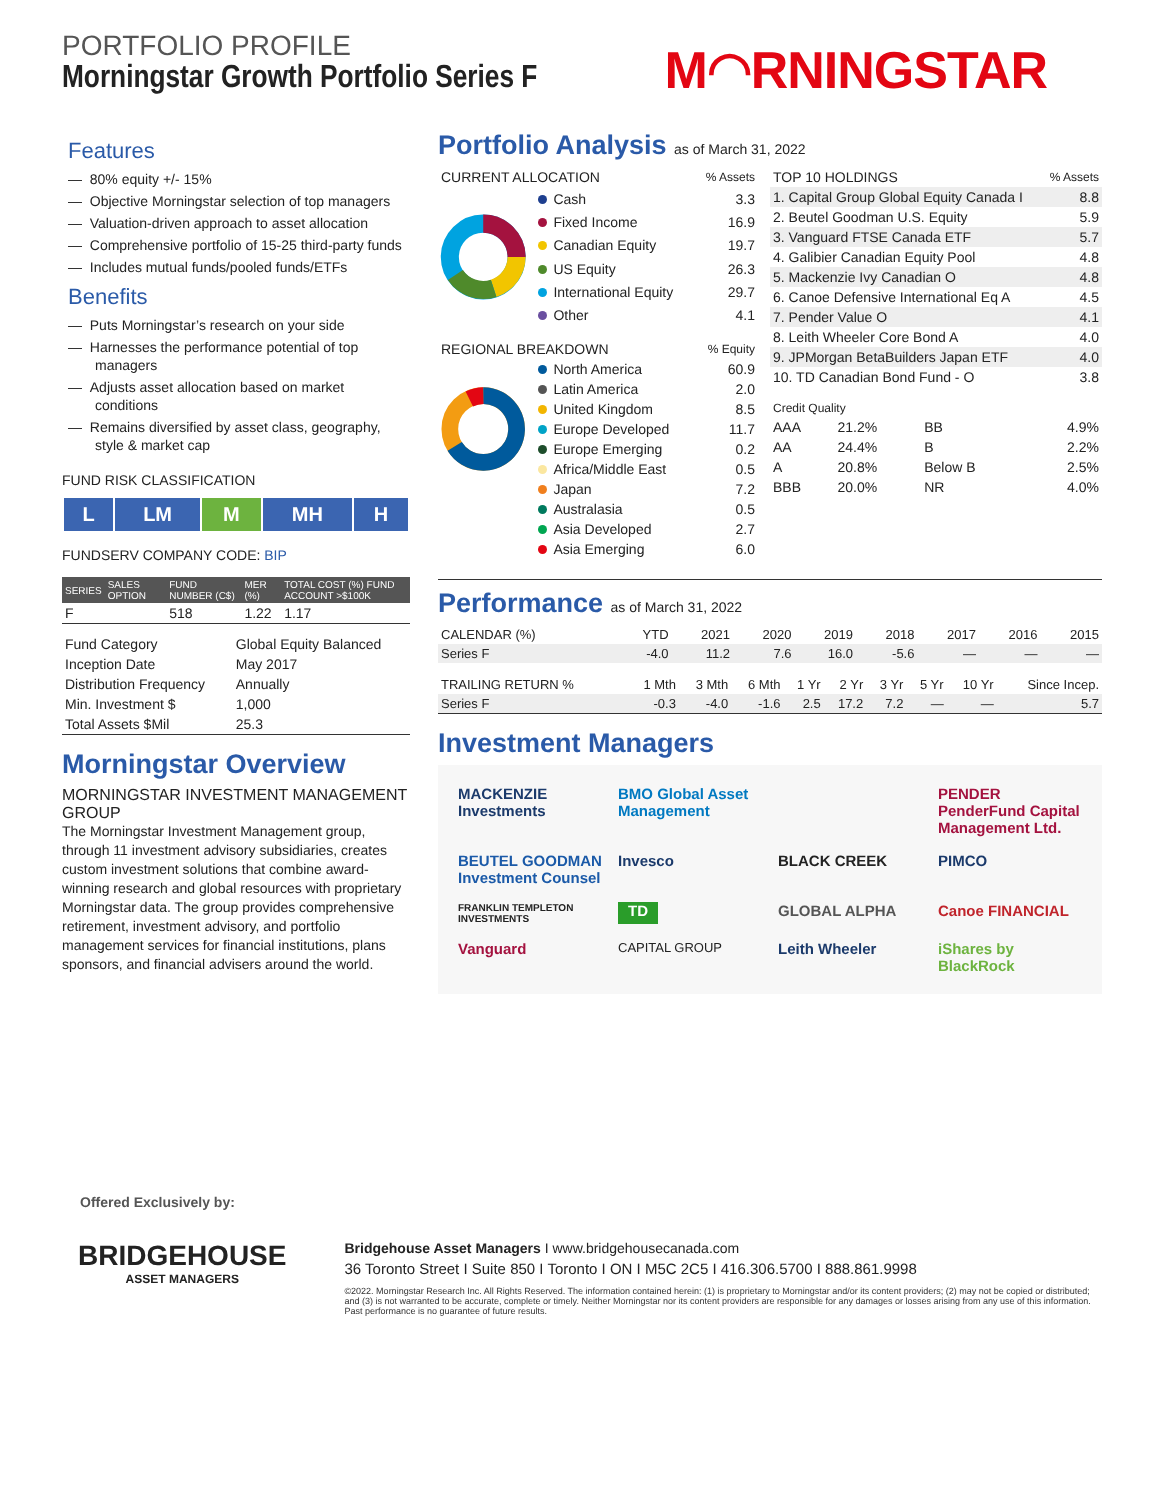PORTFOLIO PROFILE
Morningstar Growth Portfolio Series F
M◠RNINGSTAR
Features
— 80% equity +/- 15%
— Objective Morningstar selection of top managers
— Valuation-driven approach to asset allocation
— Comprehensive portfolio of 15-25 third-party funds
— Includes mutual funds/pooled funds/ETFs
Benefits
— Puts Morningstar’s research on your side
— Harnesses the performance potential of top managers
— Adjusts asset allocation based on market conditions
— Remains diversified by asset class, geography, style & market cap
FUND RISK CLASSIFICATION
| L | LM | M | MH | H |
FUNDSERV COMPANY CODE: BIP
| SERIES | SALES OPTION | FUND NUMBER (C$) | MER (%) | TOTAL COST (%) FUND ACCOUNT >$100K |
| --- | --- | --- | --- | --- |
| F | | 518 | 1.22 | 1.17 |
| Fund Category | Global Equity Balanced |
| Inception Date | May 2017 |
| Distribution Frequency | Annually |
| Min. Investment $ | 1,000 |
| Total Assets $Mil | 25.3 |
Morningstar Overview
MORNINGSTAR INVESTMENT MANAGEMENT GROUP
The Morningstar Investment Management group, through 11 investment advisory subsidiaries, creates custom investment solutions that combine award-winning research and global resources with proprietary Morningstar data. The group provides comprehensive retirement, investment advisory, and portfolio management services for financial institutions, plans sponsors, and financial advisers around the world.
Portfolio Analysis as of March 31, 2022
| CURRENT ALLOCATION | % Assets |
| --- | --- |
| Cash | 3.3 |
| Fixed Income | 16.9 |
| Canadian Equity | 19.7 |
| US Equity | 26.3 |
| International Equity | 29.7 |
| Other | 4.1 |
| REGIONAL BREAKDOWN | % Equity |
| --- | --- |
| North America | 60.9 |
| Latin America | 2.0 |
| United Kingdom | 8.5 |
| Europe Developed | 11.7 |
| Europe Emerging | 0.2 |
| Africa/Middle East | 0.5 |
| Japan | 7.2 |
| Australasia | 0.5 |
| Asia Developed | 2.7 |
| Asia Emerging | 6.0 |
| TOP 10 HOLDINGS | % Assets |
| --- | --- |
| 1. Capital Group Global Equity Canada I | 8.8 |
| 2. Beutel Goodman U.S. Equity | 5.9 |
| 3. Vanguard FTSE Canada ETF | 5.7 |
| 4. Galibier Canadian Equity Pool | 4.8 |
| 5. Mackenzie Ivy Canadian O | 4.8 |
| 6. Canoe Defensive International Eq A | 4.5 |
| 7. Pender Value O | 4.1 |
| 8. Leith Wheeler Core Bond A | 4.0 |
| 9. JPMorgan BetaBuilders Japan ETF | 4.0 |
| 10. TD Canadian Bond Fund - O | 3.8 |
| Credit Quality | | | |
| --- | --- | --- | --- |
| AAA | 21.2% | BB | 4.9% |
| AA | 24.4% | B | 2.2% |
| A | 20.8% | Below B | 2.5% |
| BBB | 20.0% | NR | 4.0% |
Performance as of March 31, 2022
| CALENDAR (%) | YTD | 2021 | 2020 | 2019 | 2018 | 2017 | 2016 | 2015 |
| --- | --- | --- | --- | --- | --- | --- | --- | --- |
| Series F | -4.0 | 11.2 | 7.6 | 16.0 | -5.6 | — | — | — |
| TRAILING RETURN % | 1 Mth | 3 Mth | 6 Mth | 1 Yr | 2 Yr | 3 Yr | 5 Yr | 10 Yr | Since Incep. |
| --- | --- | --- | --- | --- | --- | --- | --- | --- | --- |
| Series F | -0.3 | -4.0 | -1.6 | 2.5 | 17.2 | 7.2 | — | — | 5.7 |
Investment Managers
MACKENZIE Investments BMO Global Asset Management PENDER PenderFund Capital Management Ltd. BEUTEL GOODMAN Investment Counsel Invesco BLACK CREEK PIMCO FRANKLIN TEMPLETON INVESTMENTS TD GLOBAL ALPHA Canoe FINANCIAL Vanguard CAPITAL GROUP Leith Wheeler iShares by BlackRock
Offered Exclusively by:
BRIDGEHOUSE
ASSET MANAGERS
Bridgehouse Asset Managers I www.bridgehousecanada.com
36 Toronto Street I Suite 850 I Toronto I ON I M5C 2C5 I 416.306.5700 I 888.861.9998
©2022. Morningstar Research Inc. All Rights Reserved. The information contained herein: (1) is proprietary to Morningstar and/or its content providers; (2) may not be copied or distributed; and (3) is not warranted to be accurate, complete or timely. Neither Morningstar nor its content providers are responsible for any damages or losses arising from any use of this information. Past performance is no guarantee of future results.